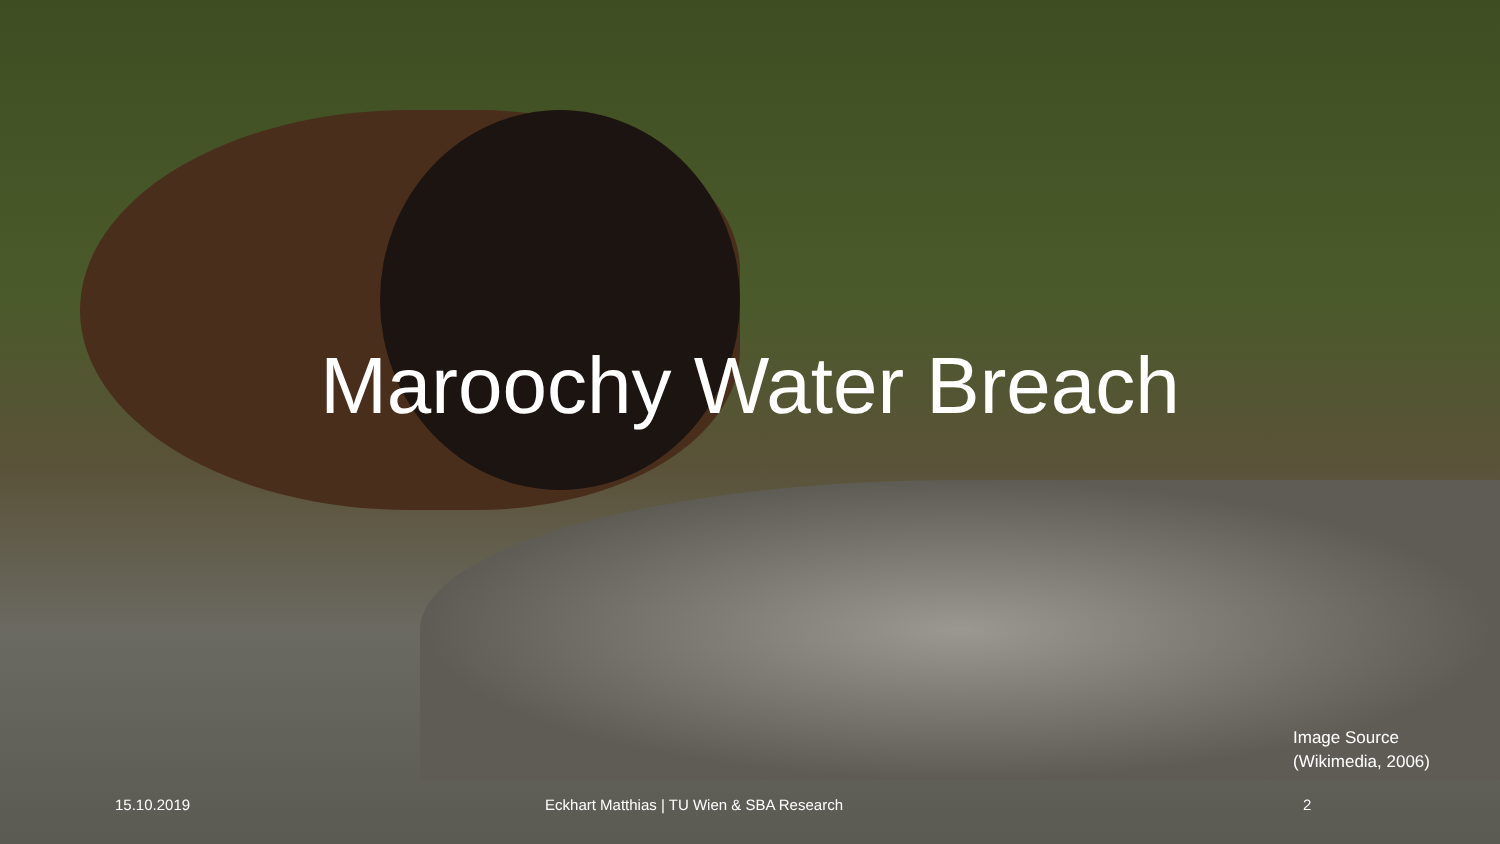Maroochy Water Breach
Image Source
(Wikimedia, 2006)
15.10.2019 Eckhart Matthias | TU Wien & SBA Research 2